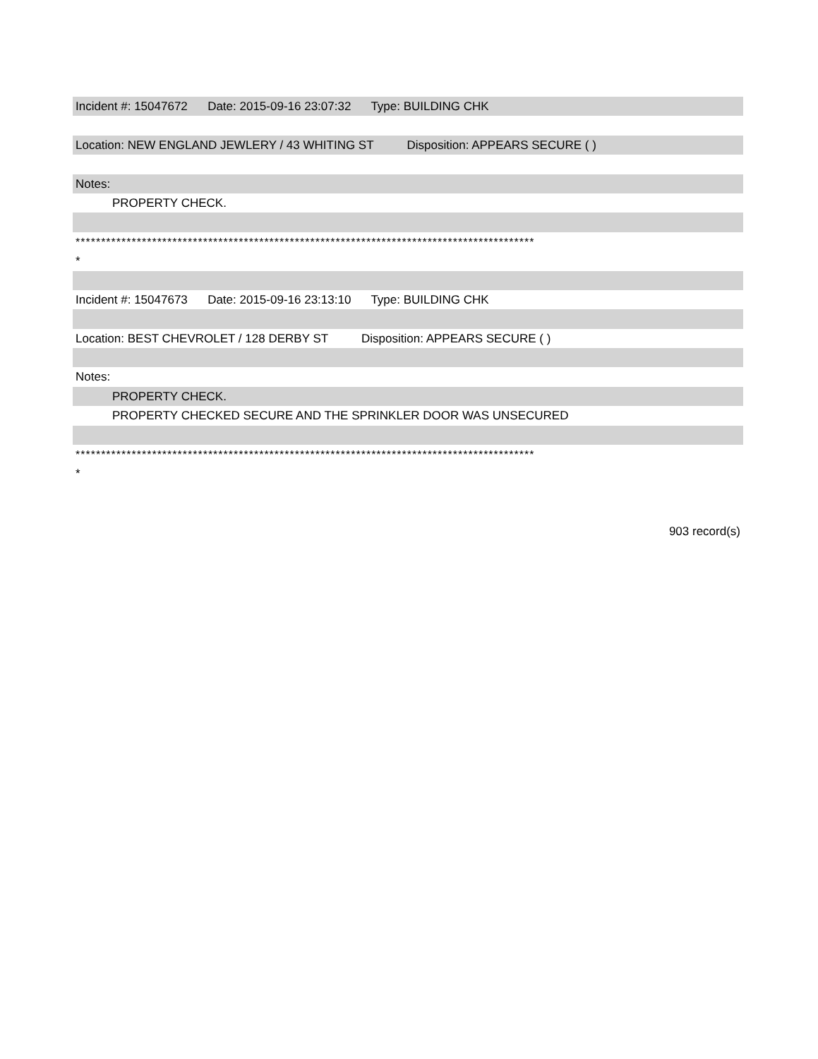Incident #: 15047672 Date: 2015-09-16 23:07:32 Type: BUILDING CHK
Location: NEW ENGLAND JEWLERY / 43 WHITING ST Disposition: APPEARS SECURE ( )
Notes:
PROPERTY CHECK.
******************************************************************************************
*
Incident #: 15047673 Date: 2015-09-16 23:13:10 Type: BUILDING CHK
Location: BEST CHEVROLET / 128 DERBY ST Disposition: APPEARS SECURE ( )
Notes:
PROPERTY CHECK.
PROPERTY CHECKED SECURE AND THE SPRINKLER DOOR WAS UNSECURED
******************************************************************************************
*
903 record(s)